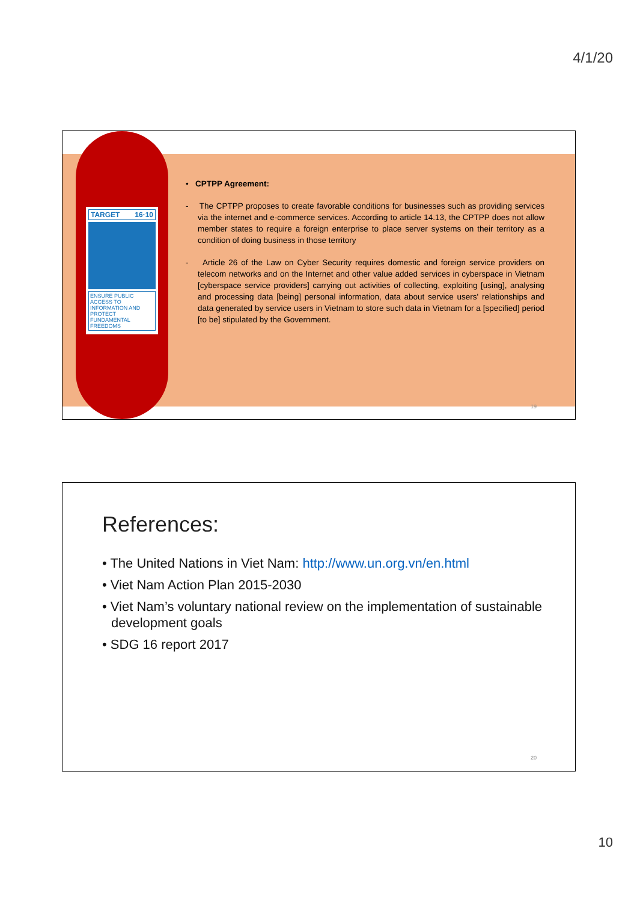4/1/20
TARGET 16·10
ENSURE PUBLIC ACCESS TO INFORMATION AND PROTECT FUNDAMENTAL FREEDOMS
• CPTPP Agreement:
- The CPTPP proposes to create favorable conditions for businesses such as providing services via the internet and e-commerce services. According to article 14.13, the CPTPP does not allow member states to require a foreign enterprise to place server systems on their territory as a condition of doing business in those territory
- Article 26 of the Law on Cyber Security requires domestic and foreign service providers on telecom networks and on the Internet and other value added services in cyberspace in Vietnam [cyberspace service providers] carrying out activities of collecting, exploiting [using], analysing and processing data [being] personal information, data about service users' relationships and data generated by service users in Vietnam to store such data in Vietnam for a [specified] period [to be] stipulated by the Government.
19
References:
• The United Nations in Viet Nam: http://www.un.org.vn/en.html
• Viet Nam Action Plan 2015-2030
• Viet Nam’s voluntary national review on the implementation of sustainable development goals
• SDG 16 report 2017
20
10